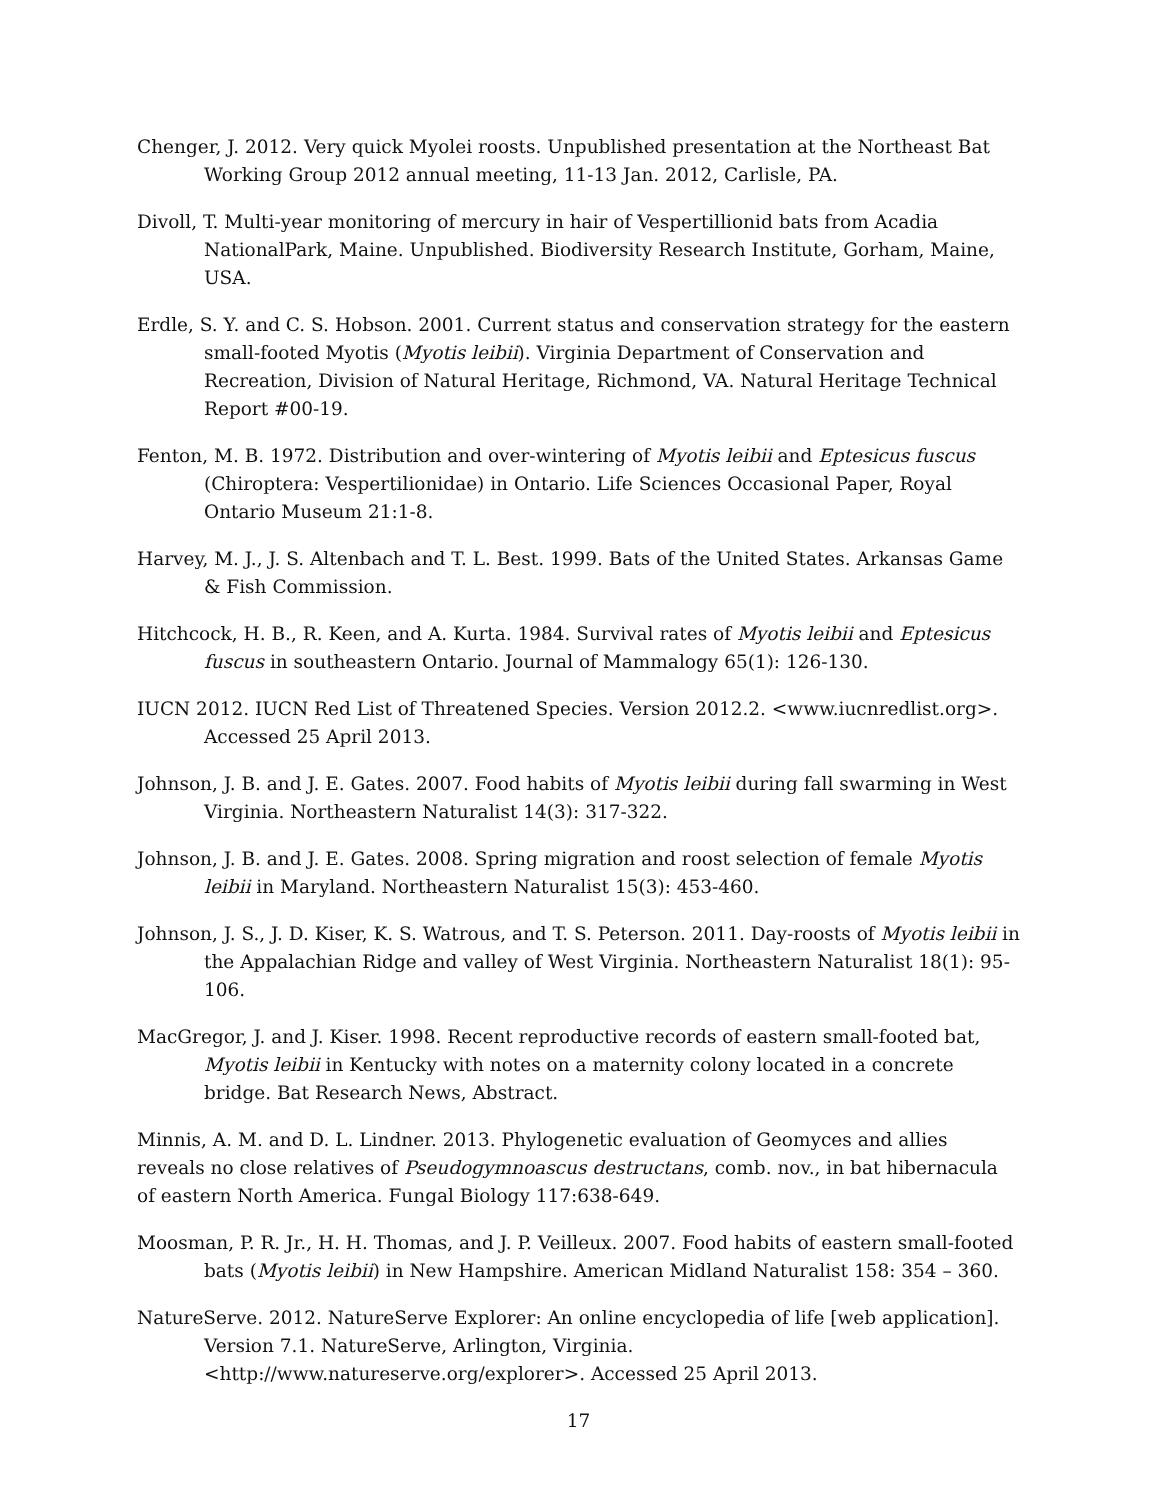Chenger, J. 2012. Very quick Myolei roosts. Unpublished presentation at the Northeast Bat Working Group 2012 annual meeting, 11-13 Jan. 2012, Carlisle, PA.
Divoll, T. Multi-year monitoring of mercury in hair of Vespertillionid bats from Acadia NationalPark, Maine. Unpublished. Biodiversity Research Institute, Gorham, Maine, USA.
Erdle, S. Y. and C. S. Hobson. 2001. Current status and conservation strategy for the eastern small-footed Myotis (Myotis leibii). Virginia Department of Conservation and Recreation, Division of Natural Heritage, Richmond, VA. Natural Heritage Technical Report #00-19.
Fenton, M. B. 1972. Distribution and over-wintering of Myotis leibii and Eptesicus fuscus (Chiroptera: Vespertilionidae) in Ontario. Life Sciences Occasional Paper, Royal Ontario Museum 21:1-8.
Harvey, M. J., J. S. Altenbach and T. L. Best. 1999. Bats of the United States. Arkansas Game & Fish Commission.
Hitchcock, H. B., R. Keen, and A. Kurta. 1984. Survival rates of Myotis leibii and Eptesicus fuscus in southeastern Ontario. Journal of Mammalogy 65(1): 126-130.
IUCN 2012. IUCN Red List of Threatened Species. Version 2012.2. <www.iucnredlist.org>. Accessed 25 April 2013.
Johnson, J. B. and J. E. Gates. 2007. Food habits of Myotis leibii during fall swarming in West Virginia. Northeastern Naturalist 14(3): 317-322.
Johnson, J. B. and J. E. Gates. 2008. Spring migration and roost selection of female Myotis leibii in Maryland. Northeastern Naturalist 15(3): 453-460.
Johnson, J. S., J. D. Kiser, K. S. Watrous, and T. S. Peterson. 2011. Day-roosts of Myotis leibii in the Appalachian Ridge and valley of West Virginia. Northeastern Naturalist 18(1): 95-106.
MacGregor, J. and J. Kiser. 1998. Recent reproductive records of eastern small-footed bat, Myotis leibii in Kentucky with notes on a maternity colony located in a concrete bridge. Bat Research News, Abstract.
Minnis, A. M. and D. L. Lindner. 2013. Phylogenetic evaluation of Geomyces and allies reveals no close relatives of Pseudogymnoascus destructans, comb. nov., in bat hibernacula of eastern North America. Fungal Biology 117:638-649.
Moosman, P. R. Jr., H. H. Thomas, and J. P. Veilleux. 2007. Food habits of eastern small-footed bats (Myotis leibii) in New Hampshire. American Midland Naturalist 158: 354 – 360.
NatureServe. 2012. NatureServe Explorer: An online encyclopedia of life [web application]. Version 7.1. NatureServe, Arlington, Virginia. <http://www.natureserve.org/explorer>. Accessed 25 April 2013.
17